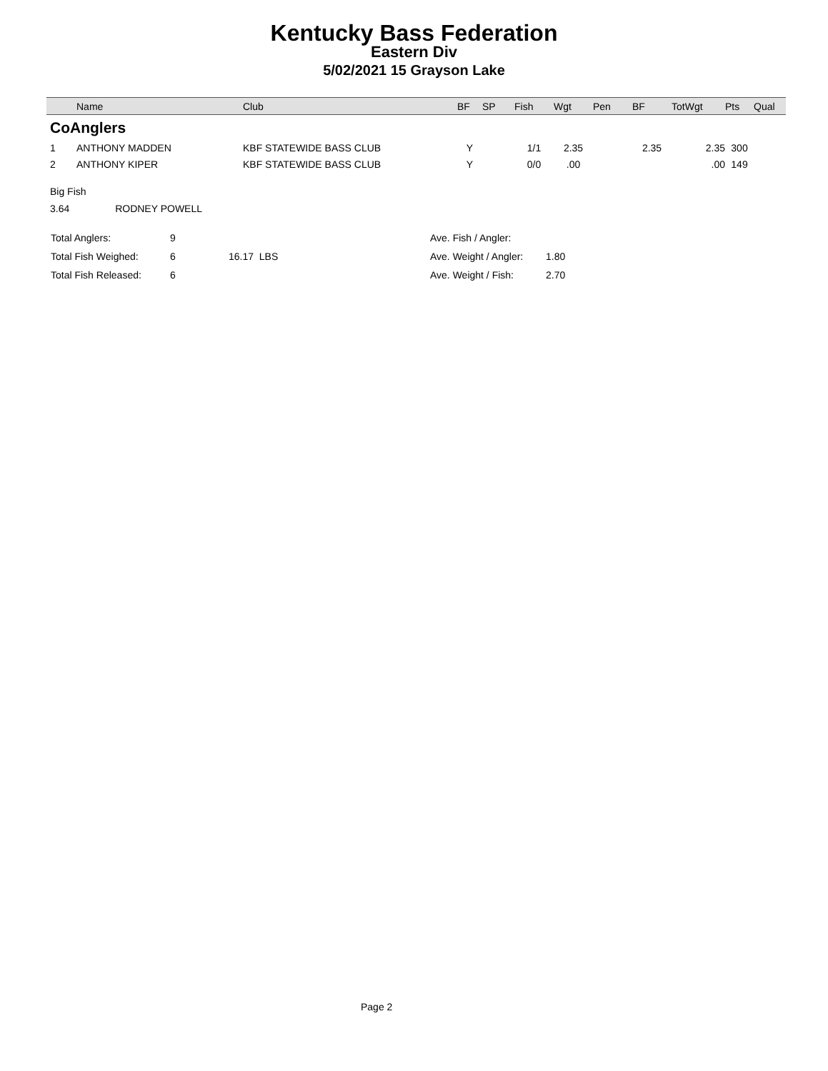Kentucky Bass Federation
Eastern Div
5/02/2021 15 Grayson Lake
| | Name | Club | BF | SP | Fish | Wgt | Pen | BF | TotWgt | Pts | Qual |
| --- | --- | --- | --- | --- | --- | --- | --- | --- | --- | --- | --- |
| CoAnglers | | | | | | | | | | | |
| 1 | ANTHONY MADDEN | KBF STATEWIDE BASS CLUB | Y | | 1/1 | 2.35 | | 2.35 | 2.35 | 300 | |
| 2 | ANTHONY KIPER | KBF STATEWIDE BASS CLUB | Y | | 0/0 | .00 | | | .00 | 149 | |
Big Fish
3.64 RODNEY POWELL
| Total Anglers: | 9 | | Ave. Fish / Angler: | |
| Total Fish Weighed: | 6 | 16.17 LBS | Ave. Weight / Angler: | 1.80 |
| Total Fish Released: | 6 | | Ave. Weight / Fish: | 2.70 |
Page 2